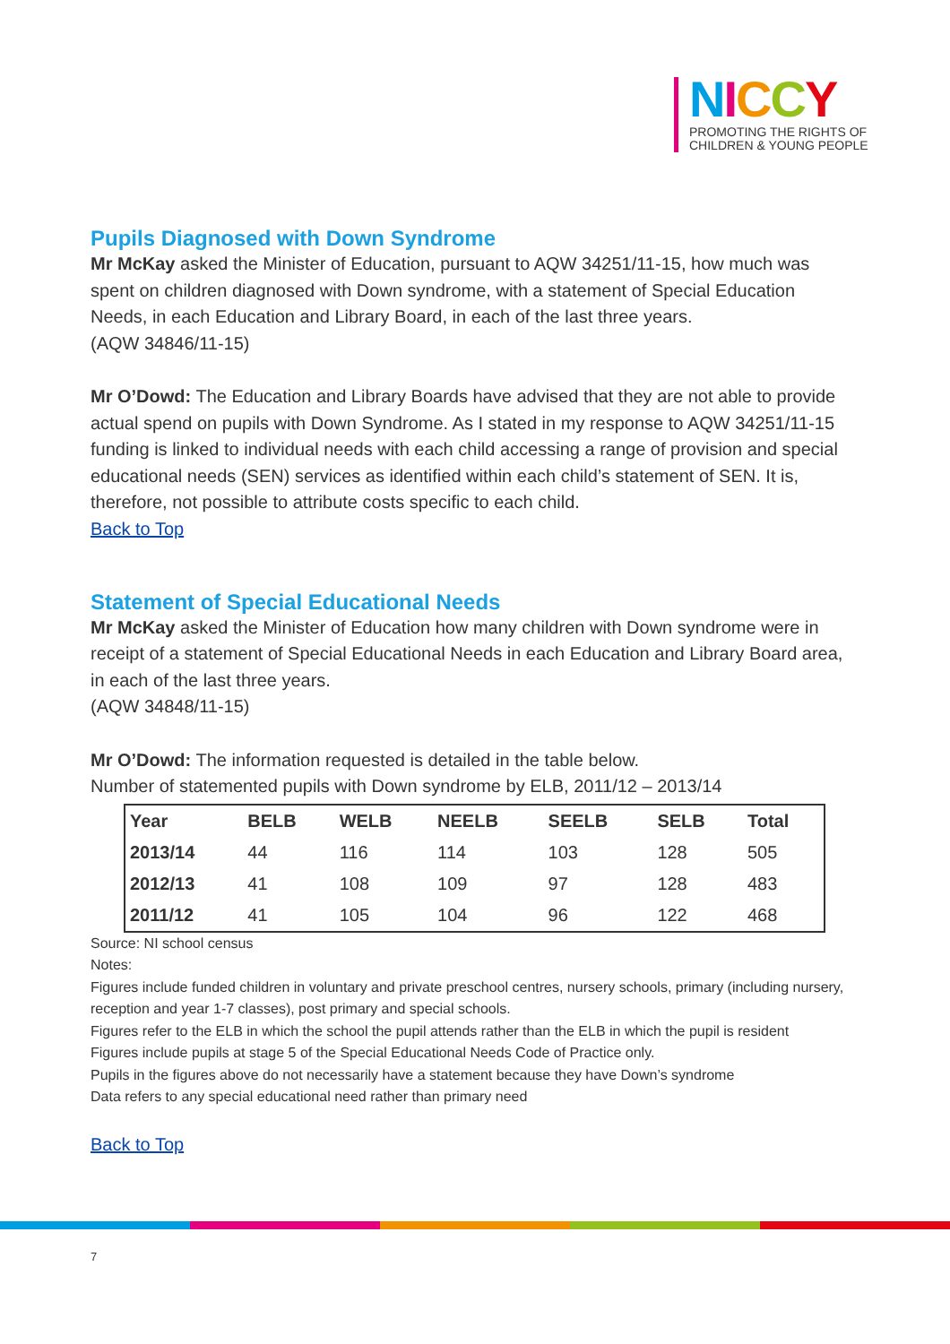NICCY
PROMOTING THE RIGHTS OF
CHILDREN & YOUNG PEOPLE
Pupils Diagnosed with Down Syndrome
Mr McKay asked the Minister of Education, pursuant to AQW 34251/11-15, how much was spent on children diagnosed with Down syndrome, with a statement of Special Education Needs, in each Education and Library Board, in each of the last three years.
(AQW 34846/11-15)
Mr O’Dowd: The Education and Library Boards have advised that they are not able to provide actual spend on pupils with Down Syndrome. As I stated in my response to AQW 34251/11-15 funding is linked to individual needs with each child accessing a range of provision and special educational needs (SEN) services as identified within each child’s statement of SEN. It is, therefore, not possible to attribute costs specific to each child.
Back to Top
Statement of Special Educational Needs
Mr McKay asked the Minister of Education how many children with Down syndrome were in receipt of a statement of Special Educational Needs in each Education and Library Board area, in each of the last three years.
(AQW 34848/11-15)
Mr O’Dowd: The information requested is detailed in the table below.
Number of statemented pupils with Down syndrome by ELB, 2011/12 – 2013/14
| Year | BELB | WELB | NEELB | SEELB | SELB | Total |
| --- | --- | --- | --- | --- | --- | --- |
| 2013/14 | 44 | 116 | 114 | 103 | 128 | 505 |
| 2012/13 | 41 | 108 | 109 | 97 | 128 | 483 |
| 2011/12 | 41 | 105 | 104 | 96 | 122 | 468 |
Source: NI school census
Notes:
Figures include funded children in voluntary and private preschool centres, nursery schools, primary (including nursery, reception and year 1-7 classes), post primary and special schools.
Figures refer to the ELB in which the school the pupil attends rather than the ELB in which the pupil is resident
Figures include pupils at stage 5 of the Special Educational Needs Code of Practice only.
Pupils in the figures above do not necessarily have a statement because they have Down’s syndrome
Data refers to any special educational need rather than primary need
Back to Top
7